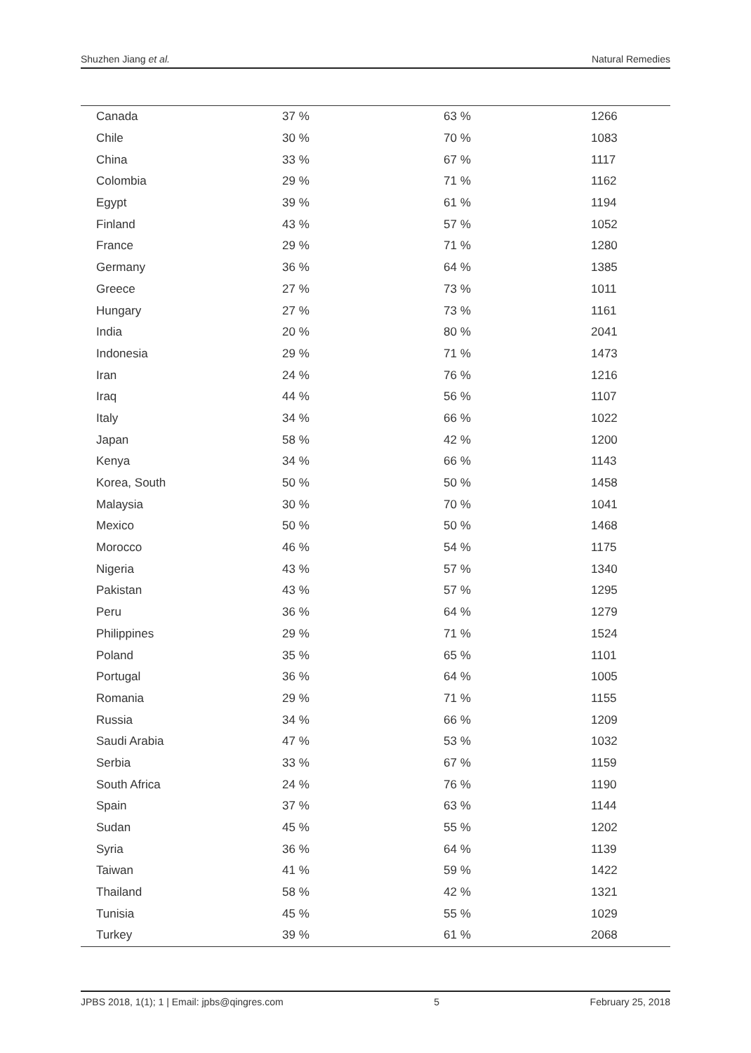Shuzhen Jiang et al. Natural Remedies
| Canada | 37 % | 63 % | 1266 |
| Chile | 30 % | 70 % | 1083 |
| China | 33 % | 67 % | 1117 |
| Colombia | 29 % | 71 % | 1162 |
| Egypt | 39 % | 61 % | 1194 |
| Finland | 43 % | 57 % | 1052 |
| France | 29 % | 71 % | 1280 |
| Germany | 36 % | 64 % | 1385 |
| Greece | 27 % | 73 % | 1011 |
| Hungary | 27 % | 73 % | 1161 |
| India | 20 % | 80 % | 2041 |
| Indonesia | 29 % | 71 % | 1473 |
| Iran | 24 % | 76 % | 1216 |
| Iraq | 44 % | 56 % | 1107 |
| Italy | 34 % | 66 % | 1022 |
| Japan | 58 % | 42 % | 1200 |
| Kenya | 34 % | 66 % | 1143 |
| Korea, South | 50 % | 50 % | 1458 |
| Malaysia | 30 % | 70 % | 1041 |
| Mexico | 50 % | 50 % | 1468 |
| Morocco | 46 % | 54 % | 1175 |
| Nigeria | 43 % | 57 % | 1340 |
| Pakistan | 43 % | 57 % | 1295 |
| Peru | 36 % | 64 % | 1279 |
| Philippines | 29 % | 71 % | 1524 |
| Poland | 35 % | 65 % | 1101 |
| Portugal | 36 % | 64 % | 1005 |
| Romania | 29 % | 71 % | 1155 |
| Russia | 34 % | 66 % | 1209 |
| Saudi Arabia | 47 % | 53 % | 1032 |
| Serbia | 33 % | 67 % | 1159 |
| South Africa | 24 % | 76 % | 1190 |
| Spain | 37 % | 63 % | 1144 |
| Sudan | 45 % | 55 % | 1202 |
| Syria | 36 % | 64 % | 1139 |
| Taiwan | 41 % | 59 % | 1422 |
| Thailand | 58 % | 42 % | 1321 |
| Tunisia | 45 % | 55 % | 1029 |
| Turkey | 39 % | 61 % | 2068 |
JPBS 2018, 1(1); 1 | Email: jpbs@qingres.com 5 February 25, 2018